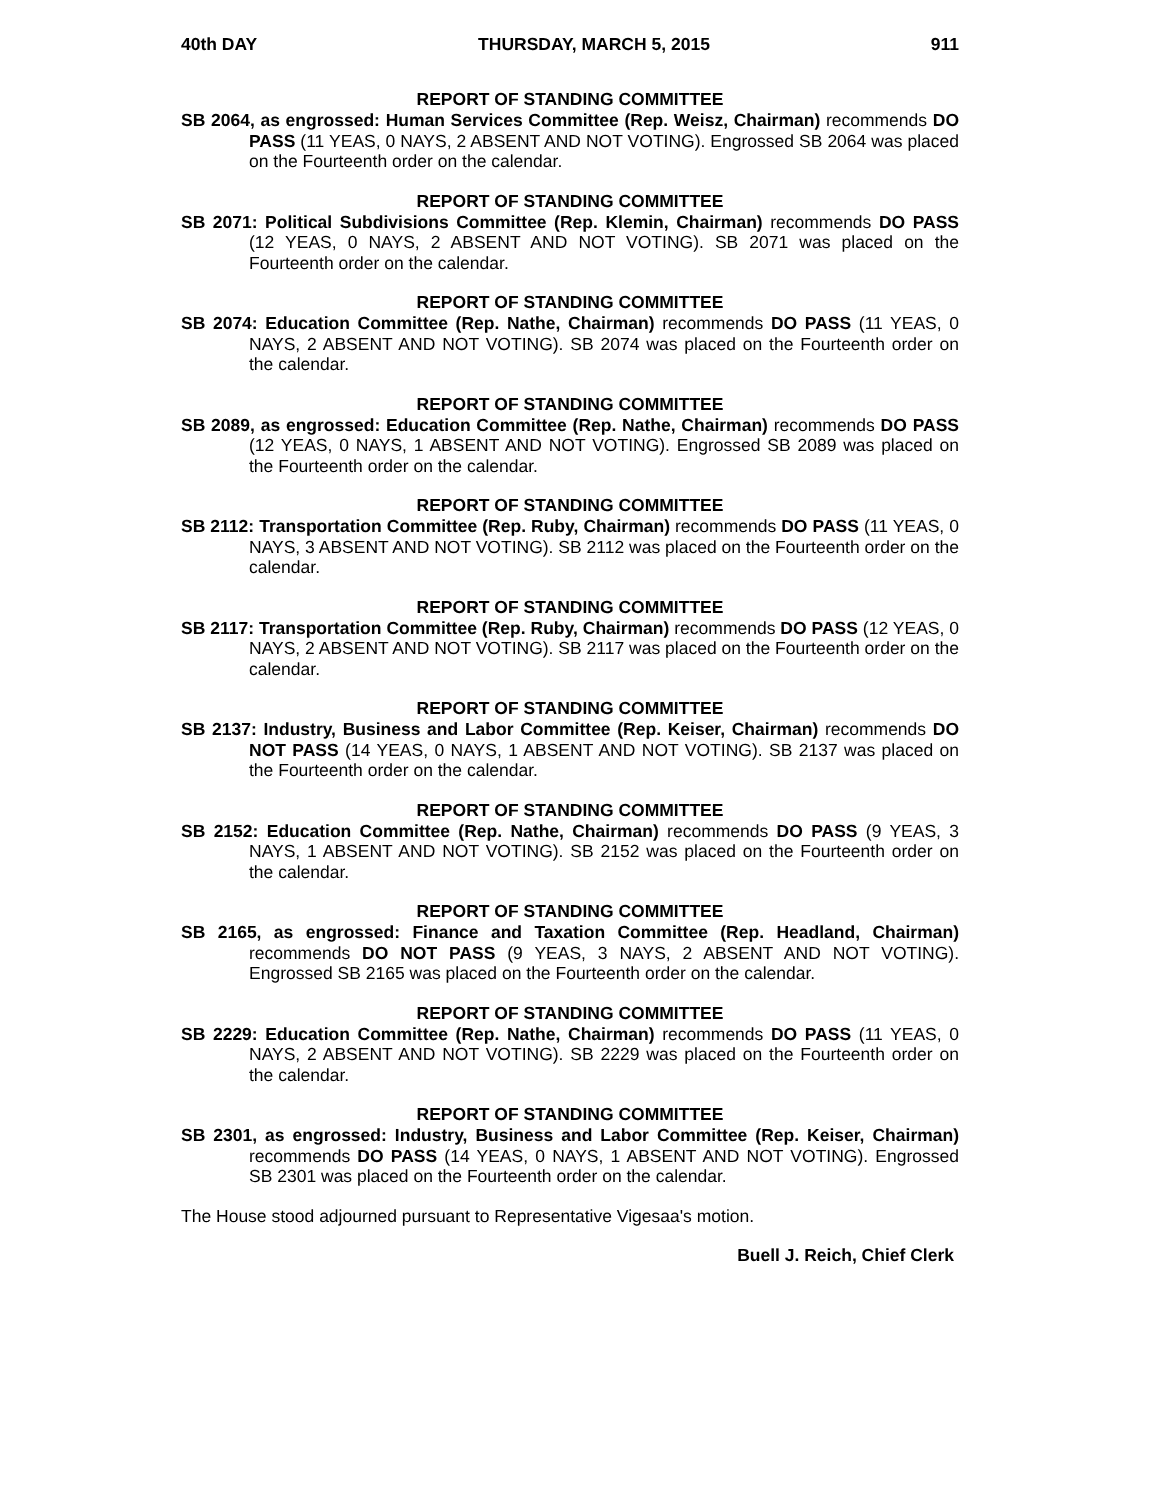40th DAY THURSDAY, MARCH 5, 2015 911
REPORT OF STANDING COMMITTEE
SB 2064, as engrossed: Human Services Committee (Rep. Weisz, Chairman) recommends DO PASS (11 YEAS, 0 NAYS, 2 ABSENT AND NOT VOTING). Engrossed SB 2064 was placed on the Fourteenth order on the calendar.
REPORT OF STANDING COMMITTEE
SB 2071: Political Subdivisions Committee (Rep. Klemin, Chairman) recommends DO PASS (12 YEAS, 0 NAYS, 2 ABSENT AND NOT VOTING). SB 2071 was placed on the Fourteenth order on the calendar.
REPORT OF STANDING COMMITTEE
SB 2074: Education Committee (Rep. Nathe, Chairman) recommends DO PASS (11 YEAS, 0 NAYS, 2 ABSENT AND NOT VOTING). SB 2074 was placed on the Fourteenth order on the calendar.
REPORT OF STANDING COMMITTEE
SB 2089, as engrossed: Education Committee (Rep. Nathe, Chairman) recommends DO PASS (12 YEAS, 0 NAYS, 1 ABSENT AND NOT VOTING). Engrossed SB 2089 was placed on the Fourteenth order on the calendar.
REPORT OF STANDING COMMITTEE
SB 2112: Transportation Committee (Rep. Ruby, Chairman) recommends DO PASS (11 YEAS, 0 NAYS, 3 ABSENT AND NOT VOTING). SB 2112 was placed on the Fourteenth order on the calendar.
REPORT OF STANDING COMMITTEE
SB 2117: Transportation Committee (Rep. Ruby, Chairman) recommends DO PASS (12 YEAS, 0 NAYS, 2 ABSENT AND NOT VOTING). SB 2117 was placed on the Fourteenth order on the calendar.
REPORT OF STANDING COMMITTEE
SB 2137: Industry, Business and Labor Committee (Rep. Keiser, Chairman) recommends DO NOT PASS (14 YEAS, 0 NAYS, 1 ABSENT AND NOT VOTING). SB 2137 was placed on the Fourteenth order on the calendar.
REPORT OF STANDING COMMITTEE
SB 2152: Education Committee (Rep. Nathe, Chairman) recommends DO PASS (9 YEAS, 3 NAYS, 1 ABSENT AND NOT VOTING). SB 2152 was placed on the Fourteenth order on the calendar.
REPORT OF STANDING COMMITTEE
SB 2165, as engrossed: Finance and Taxation Committee (Rep. Headland, Chairman) recommends DO NOT PASS (9 YEAS, 3 NAYS, 2 ABSENT AND NOT VOTING). Engrossed SB 2165 was placed on the Fourteenth order on the calendar.
REPORT OF STANDING COMMITTEE
SB 2229: Education Committee (Rep. Nathe, Chairman) recommends DO PASS (11 YEAS, 0 NAYS, 2 ABSENT AND NOT VOTING). SB 2229 was placed on the Fourteenth order on the calendar.
REPORT OF STANDING COMMITTEE
SB 2301, as engrossed: Industry, Business and Labor Committee (Rep. Keiser, Chairman) recommends DO PASS (14 YEAS, 0 NAYS, 1 ABSENT AND NOT VOTING). Engrossed SB 2301 was placed on the Fourteenth order on the calendar.
The House stood adjourned pursuant to Representative Vigesaa's motion.
Buell J. Reich, Chief Clerk